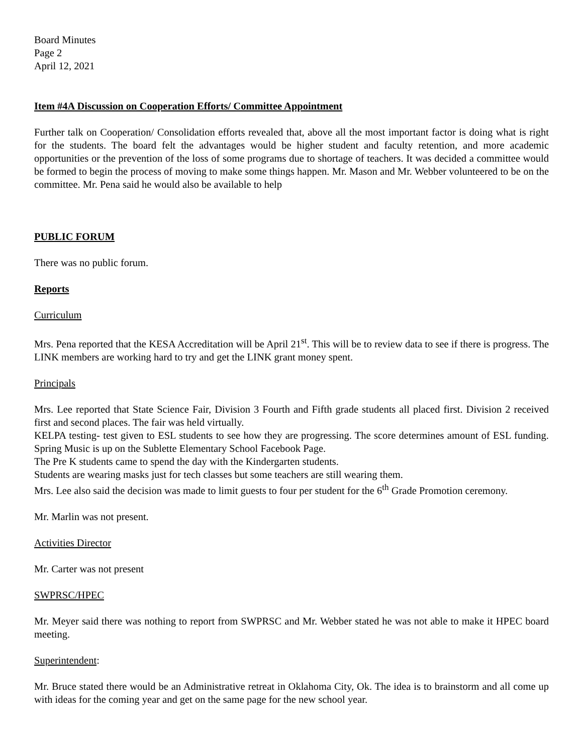Board Minutes
Page 2
April 12, 2021
Item #4A Discussion on Cooperation Efforts/ Committee Appointment
Further talk on Cooperation/ Consolidation efforts revealed that, above all the most important factor is doing what is right for the students. The board felt the advantages would be higher student and faculty retention, and more academic opportunities or the prevention of the loss of some programs due to shortage of teachers. It was decided a committee would be formed to begin the process of moving to make some things happen. Mr. Mason and Mr. Webber volunteered to be on the committee. Mr. Pena said he would also be available to help
PUBLIC FORUM
There was no public forum.
Reports
Curriculum
Mrs. Pena reported that the KESA Accreditation will be April 21<sup>st</sup>. This will be to review data to see if there is progress. The LINK members are working hard to try and get the LINK grant money spent.
Principals
Mrs. Lee reported that State Science Fair, Division 3 Fourth and Fifth grade students all placed first. Division 2 received first and second places. The fair was held virtually.
KELPA testing- test given to ESL students to see how they are progressing. The score determines amount of ESL funding. Spring Music is up on the Sublette Elementary School Facebook Page.
The Pre K students came to spend the day with the Kindergarten students.
Students are wearing masks just for tech classes but some teachers are still wearing them.
Mrs. Lee also said the decision was made to limit guests to four per student for the 6<sup>th</sup> Grade Promotion ceremony.
Mr. Marlin was not present.
Activities Director
Mr. Carter was not present
SWPRSC/HPEC
Mr. Meyer said there was nothing to report from SWPRSC and Mr. Webber stated he was not able to make it HPEC board meeting.
Superintendent:
Mr. Bruce stated there would be an Administrative retreat in Oklahoma City, Ok. The idea is to brainstorm and all come up with ideas for the coming year and get on the same page for the new school year.